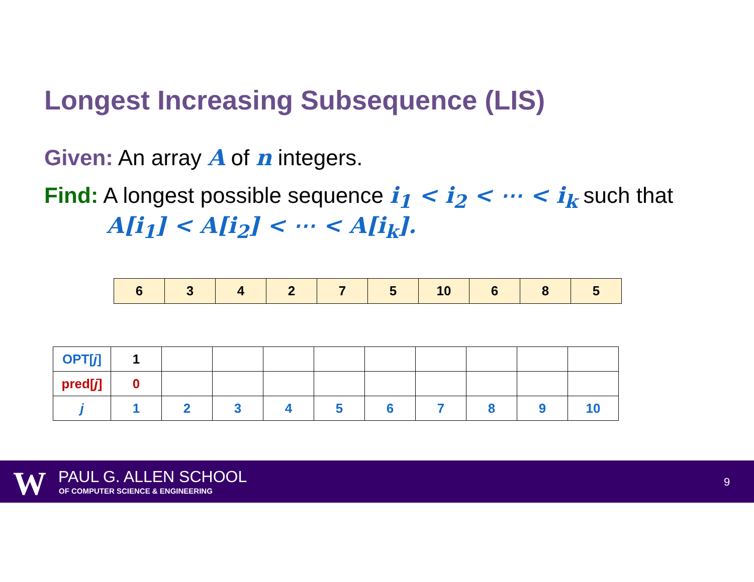Longest Increasing Subsequence (LIS)
Given: An array A of n integers.
Find: A longest possible sequence i<sub>1</sub> < i<sub>2</sub> < ⋯ < i<sub>k</sub> such that
A[i<sub>1</sub>] < A[i<sub>2</sub>] < ⋯ < A[i<sub>k</sub>].
| 6 | 3 | 4 | 2 | 7 | 5 | 10 | 6 | 8 | 5 |
| OPT[ j ] | 1 | | | | | | | | | |
| pred[ j ] | 0 | | | | | | | | | |
| j | 1 | 2 | 3 | 4 | 5 | 6 | 7 | 8 | 9 | 10 |
W PAUL G. ALLEN SCHOOL
OF COMPUTER SCIENCE & ENGINEERING
9